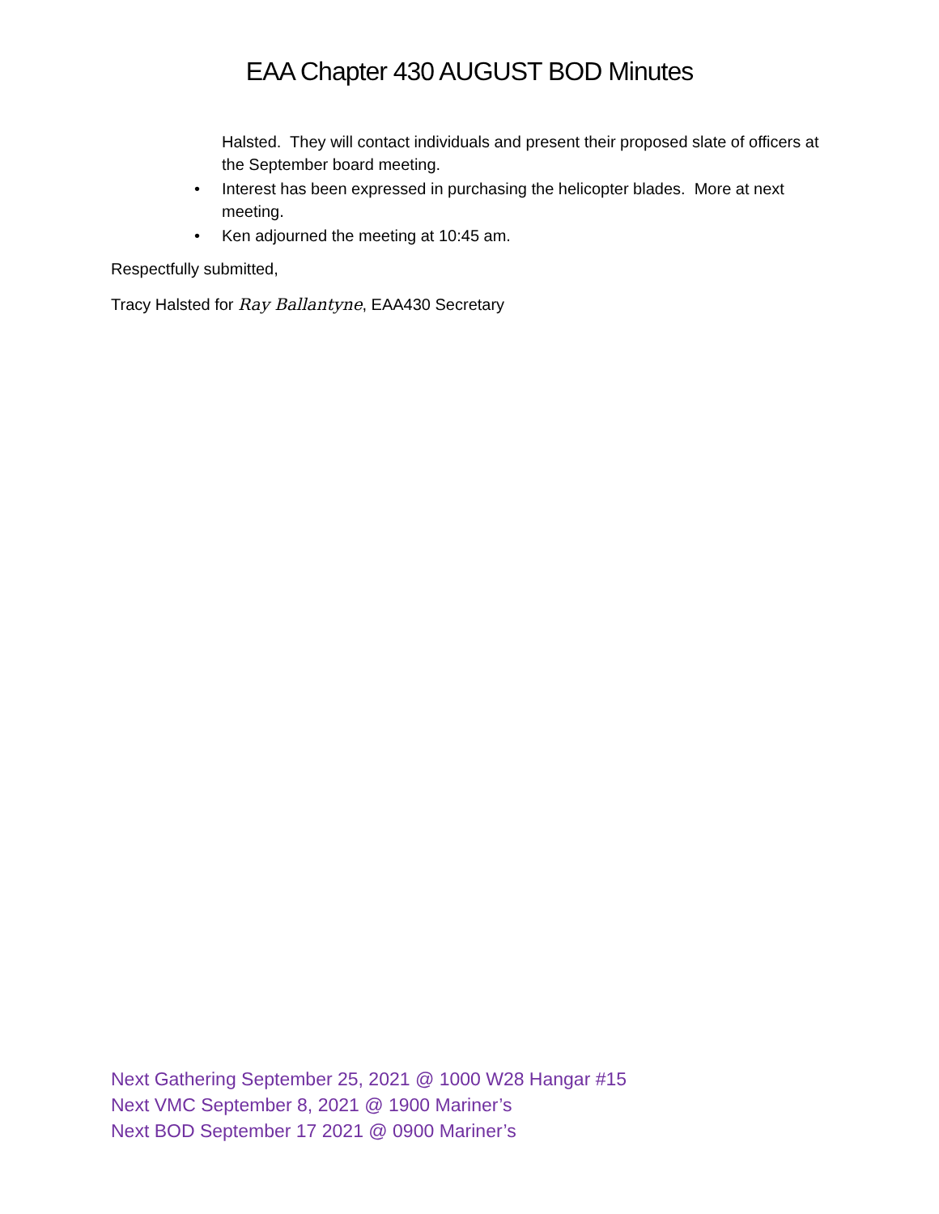EAA Chapter 430 AUGUST BOD Minutes
Halsted. They will contact individuals and present their proposed slate of officers at the September board meeting.
• Interest has been expressed in purchasing the helicopter blades. More at next meeting.
• Ken adjourned the meeting at 10:45 am.
Respectfully submitted,
Tracy Halsted for Ray Ballantyne, EAA430 Secretary
Next Gathering September 25, 2021 @ 1000 W28 Hangar #15
Next VMC September 8, 2021 @ 1900 Mariner’s
Next BOD September 17 2021 @ 0900 Mariner’s